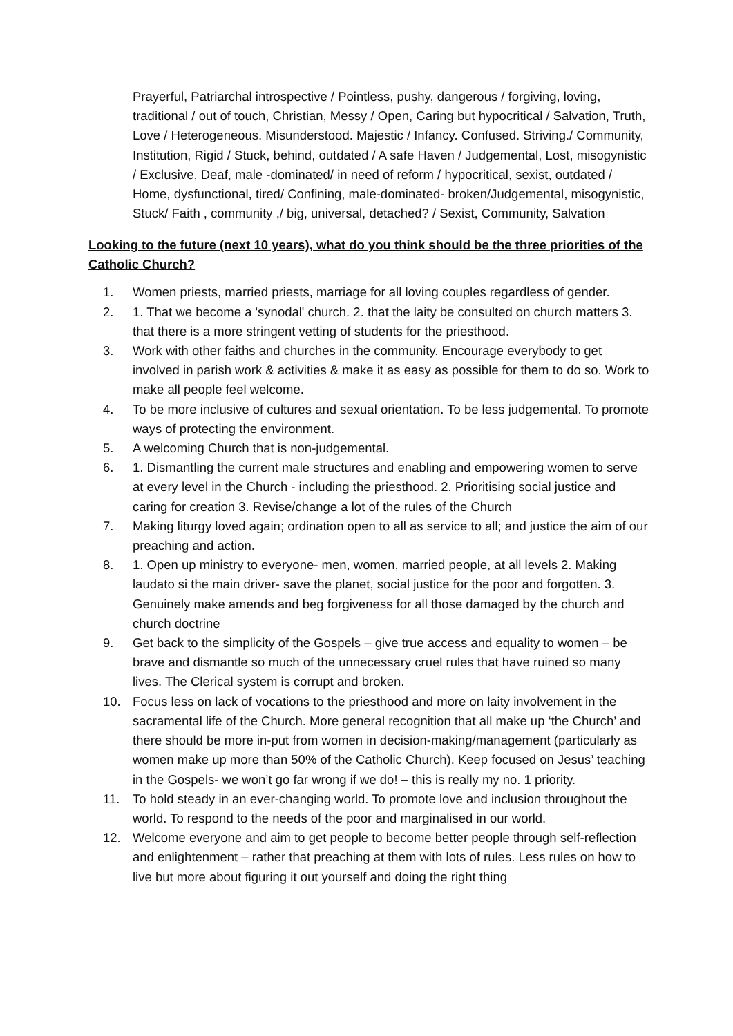Prayerful, Patriarchal introspective / Pointless, pushy, dangerous / forgiving, loving, traditional / out of touch, Christian, Messy / Open, Caring but hypocritical / Salvation, Truth, Love / Heterogeneous. Misunderstood. Majestic / Infancy. Confused. Striving./ Community, Institution, Rigid / Stuck, behind, outdated / A safe Haven / Judgemental, Lost, misogynistic / Exclusive, Deaf, male -dominated/ in need of reform / hypocritical, sexist, outdated / Home, dysfunctional, tired/ Confining, male-dominated- broken/Judgemental, misogynistic, Stuck/ Faith , community ,/ big, universal, detached? / Sexist, Community, Salvation
Looking to the future (next 10 years), what do you think should be the three priorities of the Catholic Church?
1. Women priests, married priests, marriage for all loving couples regardless of gender.
2. 1. That we become a 'synodal' church. 2. that the laity be consulted on church matters 3. that there is a more stringent vetting of students for the priesthood.
3. Work with other faiths and churches in the community. Encourage everybody to get involved in parish work & activities & make it as easy as possible for them to do so. Work to make all people feel welcome.
4. To be more inclusive of cultures and sexual orientation. To be less judgemental. To promote ways of protecting the environment.
5. A welcoming Church that is non-judgemental.
6. 1. Dismantling the current male structures and enabling and empowering women to serve at every level in the Church - including the priesthood. 2. Prioritising social justice and caring for creation 3. Revise/change a lot of the rules of the Church
7. Making liturgy loved again; ordination open to all as service to all; and justice the aim of our preaching and action.
8. 1. Open up ministry to everyone- men, women, married people, at all levels 2. Making laudato si the main driver- save the planet, social justice for the poor and forgotten. 3. Genuinely make amends and beg forgiveness for all those damaged by the church and church doctrine
9. Get back to the simplicity of the Gospels – give true access and equality to women – be brave and dismantle so much of the unnecessary cruel rules that have ruined so many lives. The Clerical system is corrupt and broken.
10. Focus less on lack of vocations to the priesthood and more on laity involvement in the sacramental life of the Church. More general recognition that all make up ‘the Church’ and there should be more in-put from women in decision-making/management (particularly as women make up more than 50% of the Catholic Church). Keep focused on Jesus’ teaching in the Gospels- we won’t go far wrong if we do! – this is really my no. 1 priority.
11. To hold steady in an ever-changing world. To promote love and inclusion throughout the world. To respond to the needs of the poor and marginalised in our world.
12. Welcome everyone and aim to get people to become better people through self-reflection and enlightenment – rather that preaching at them with lots of rules. Less rules on how to live but more about figuring it out yourself and doing the right thing